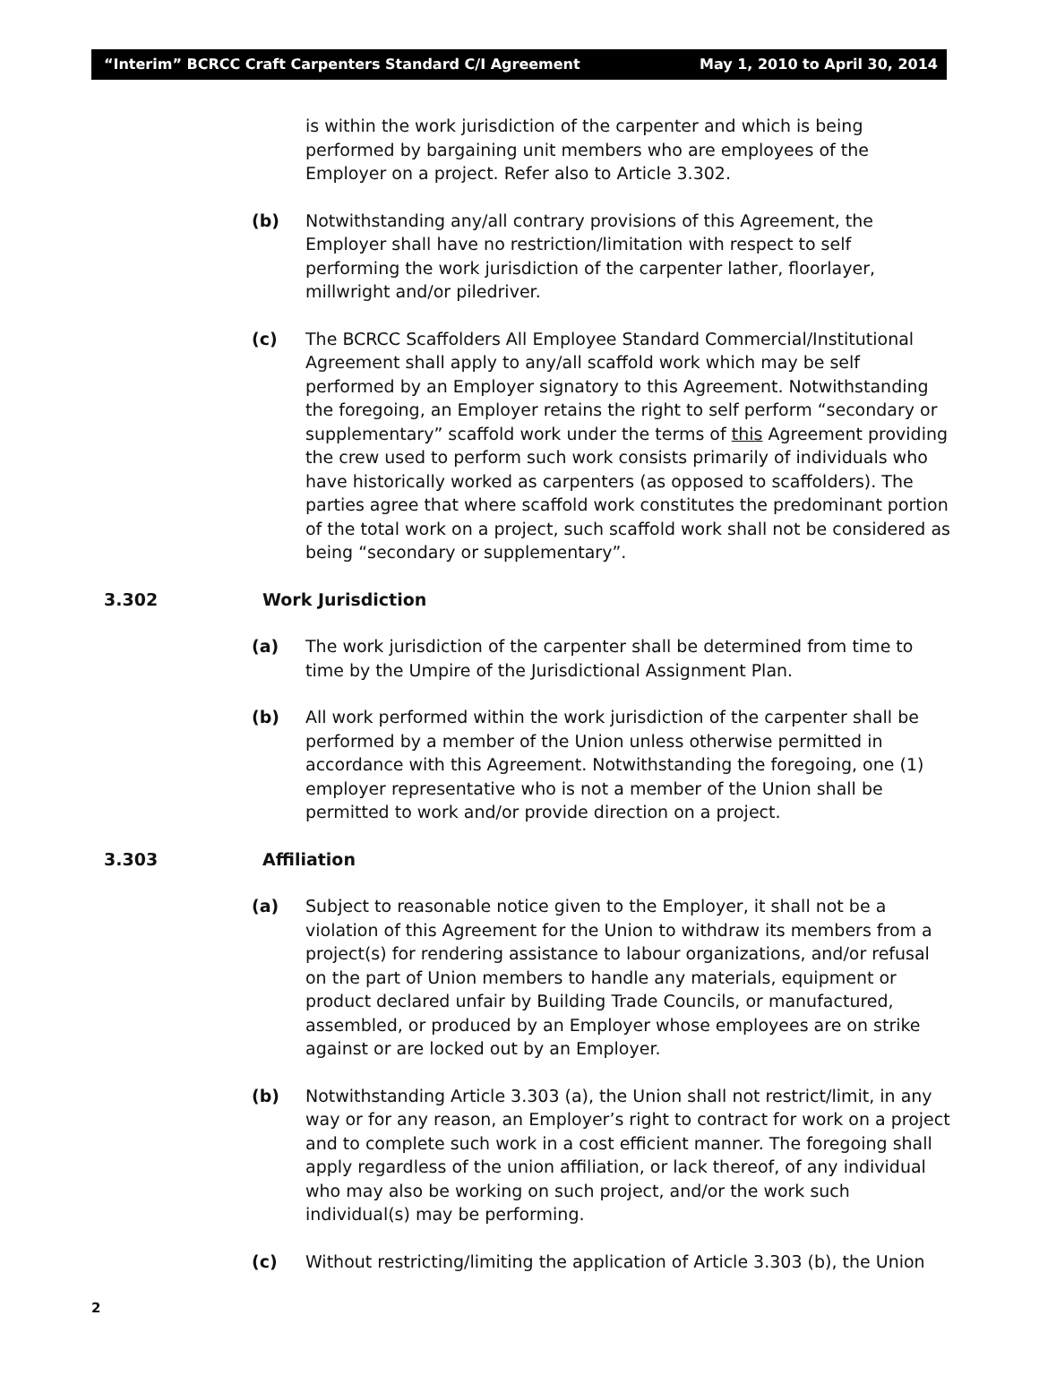“Interim” BCRCC Craft Carpenters Standard C/I Agreement May 1, 2010 to April 30, 2014
is within the work jurisdiction of the carpenter and which is being performed by bargaining unit members who are employees of the Employer on a project. Refer also to Article 3.302.
(b) Notwithstanding any/all contrary provisions of this Agreement, the Employer shall have no restriction/limitation with respect to self performing the work jurisdiction of the carpenter lather, floorlayer, millwright and/or piledriver.
(c) The BCRCC Scaffolders All Employee Standard Commercial/Institutional Agreement shall apply to any/all scaffold work which may be self performed by an Employer signatory to this Agreement. Notwithstanding the foregoing, an Employer retains the right to self perform “secondary or supplementary” scaffold work under the terms of this Agreement providing the crew used to perform such work consists primarily of individuals who have historically worked as carpenters (as opposed to scaffolders). The parties agree that where scaffold work constitutes the predominant portion of the total work on a project, such scaffold work shall not be considered as being “secondary or supplementary”.
3.302 Work Jurisdiction
(a) The work jurisdiction of the carpenter shall be determined from time to time by the Umpire of the Jurisdictional Assignment Plan.
(b) All work performed within the work jurisdiction of the carpenter shall be performed by a member of the Union unless otherwise permitted in accordance with this Agreement. Notwithstanding the foregoing, one (1) employer representative who is not a member of the Union shall be permitted to work and/or provide direction on a project.
3.303 Affiliation
(a) Subject to reasonable notice given to the Employer, it shall not be a violation of this Agreement for the Union to withdraw its members from a project(s) for rendering assistance to labour organizations, and/or refusal on the part of Union members to handle any materials, equipment or product declared unfair by Building Trade Councils, or manufactured, assembled, or produced by an Employer whose employees are on strike against or are locked out by an Employer.
(b) Notwithstanding Article 3.303 (a), the Union shall not restrict/limit, in any way or for any reason, an Employer’s right to contract for work on a project and to complete such work in a cost efficient manner. The foregoing shall apply regardless of the union affiliation, or lack thereof, of any individual who may also be working on such project, and/or the work such individual(s) may be performing.
(c) Without restricting/limiting the application of Article 3.303 (b), the Union
2